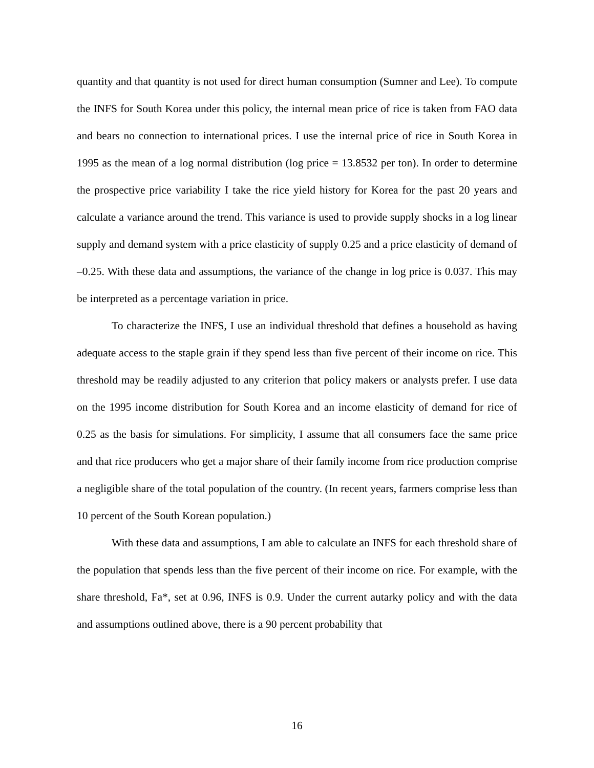quantity and that quantity is not used for direct human consumption (Sumner and Lee). To compute the INFS for South Korea under this policy, the internal mean price of rice is taken from FAO data and bears no connection to international prices. I use the internal price of rice in South Korea in 1995 as the mean of a log normal distribution (log price = 13.8532 per ton). In order to determine the prospective price variability I take the rice yield history for Korea for the past 20 years and calculate a variance around the trend. This variance is used to provide supply shocks in a log linear supply and demand system with a price elasticity of supply 0.25 and a price elasticity of demand of –0.25. With these data and assumptions, the variance of the change in log price is 0.037. This may be interpreted as a percentage variation in price.
To characterize the INFS, I use an individual threshold that defines a household as having adequate access to the staple grain if they spend less than five percent of their income on rice. This threshold may be readily adjusted to any criterion that policy makers or analysts prefer. I use data on the 1995 income distribution for South Korea and an income elasticity of demand for rice of 0.25 as the basis for simulations. For simplicity, I assume that all consumers face the same price and that rice producers who get a major share of their family income from rice production comprise a negligible share of the total population of the country. (In recent years, farmers comprise less than 10 percent of the South Korean population.)
With these data and assumptions, I am able to calculate an INFS for each threshold share of the population that spends less than the five percent of their income on rice. For example, with the share threshold, Fa*, set at 0.96, INFS is 0.9. Under the current autarky policy and with the data and assumptions outlined above, there is a 90 percent probability that
16